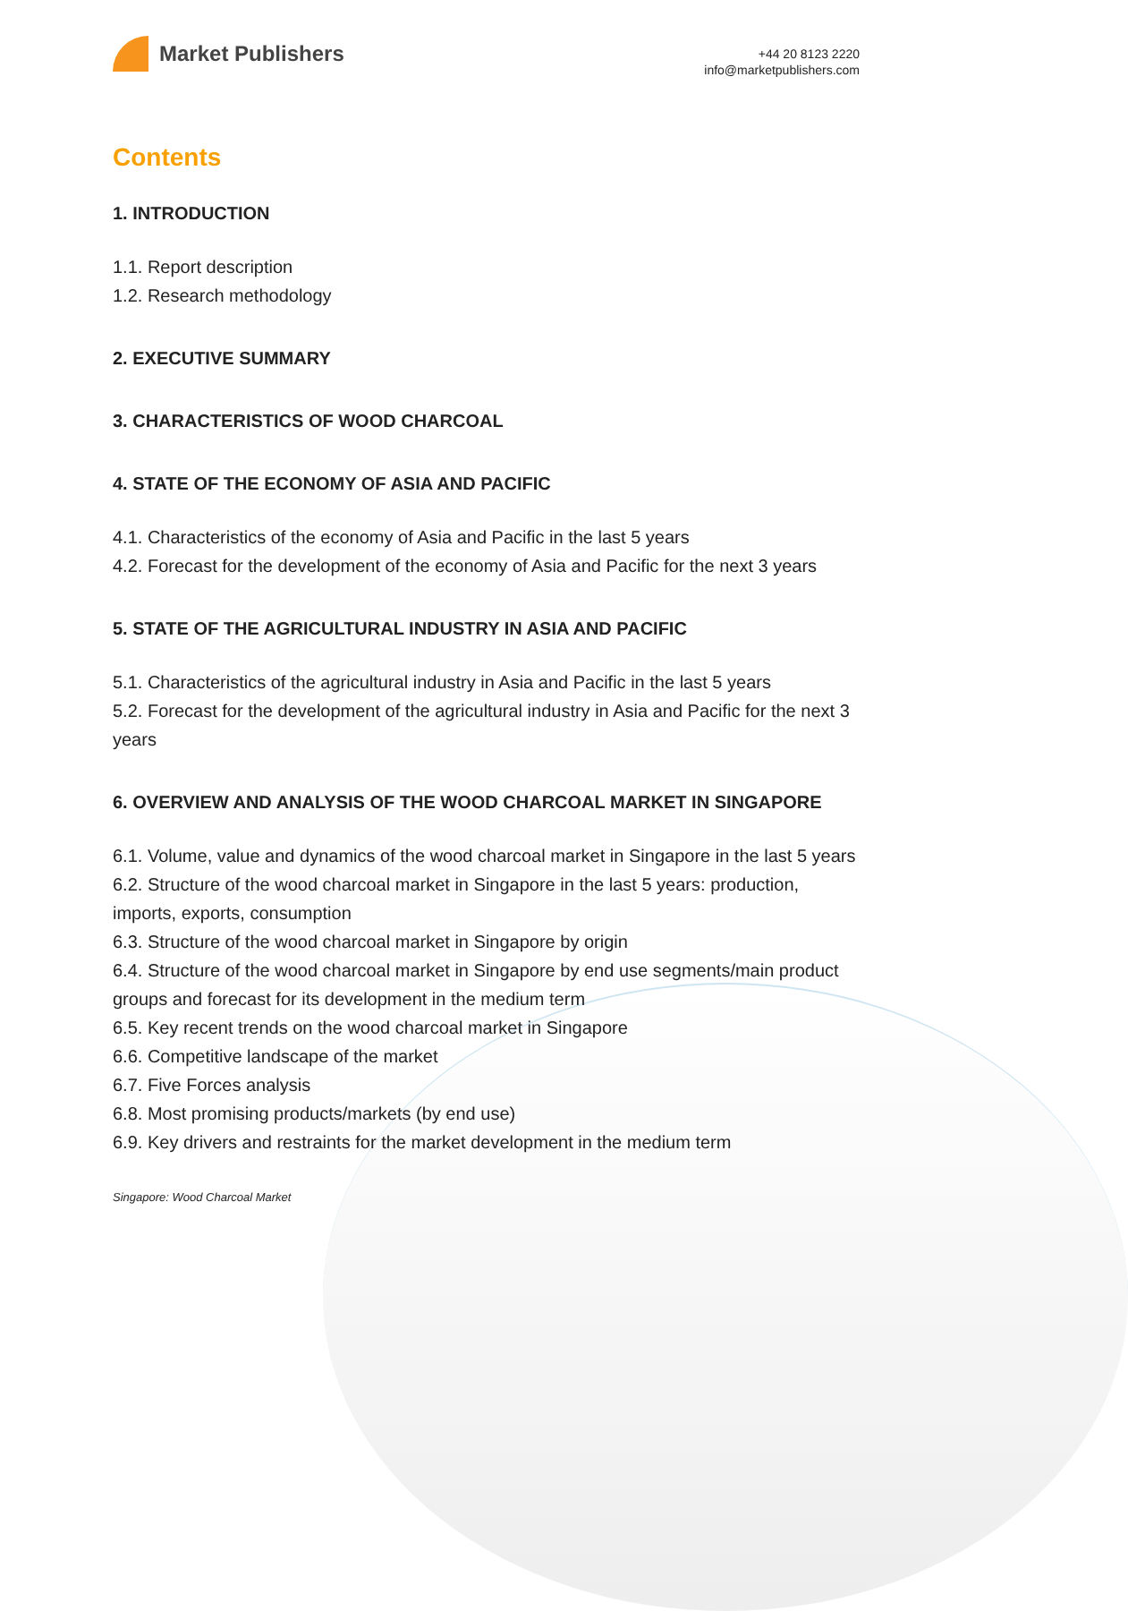Market Publishers
+44 20 8123 2220
info@marketpublishers.com
Contents
1. INTRODUCTION
1.1. Report description
1.2. Research methodology
2. EXECUTIVE SUMMARY
3. CHARACTERISTICS OF WOOD CHARCOAL
4. STATE OF THE ECONOMY OF ASIA AND PACIFIC
4.1. Characteristics of the economy of Asia and Pacific in the last 5 years
4.2. Forecast for the development of the economy of Asia and Pacific for the next 3 years
5. STATE OF THE AGRICULTURAL INDUSTRY IN ASIA AND PACIFIC
5.1. Characteristics of the agricultural industry in Asia and Pacific in the last 5 years
5.2. Forecast for the development of the agricultural industry in Asia and Pacific for the next 3 years
6. OVERVIEW AND ANALYSIS OF THE WOOD CHARCOAL MARKET IN SINGAPORE
6.1. Volume, value and dynamics of the wood charcoal market in Singapore in the last 5 years
6.2. Structure of the wood charcoal market in Singapore in the last 5 years: production, imports, exports, consumption
6.3. Structure of the wood charcoal market in Singapore by origin
6.4. Structure of the wood charcoal market in Singapore by end use segments/main product groups and forecast for its development in the medium term
6.5. Key recent trends on the wood charcoal market in Singapore
6.6. Competitive landscape of the market
6.7. Five Forces analysis
6.8. Most promising products/markets (by end use)
6.9. Key drivers and restraints for the market development in the medium term
Singapore: Wood Charcoal Market